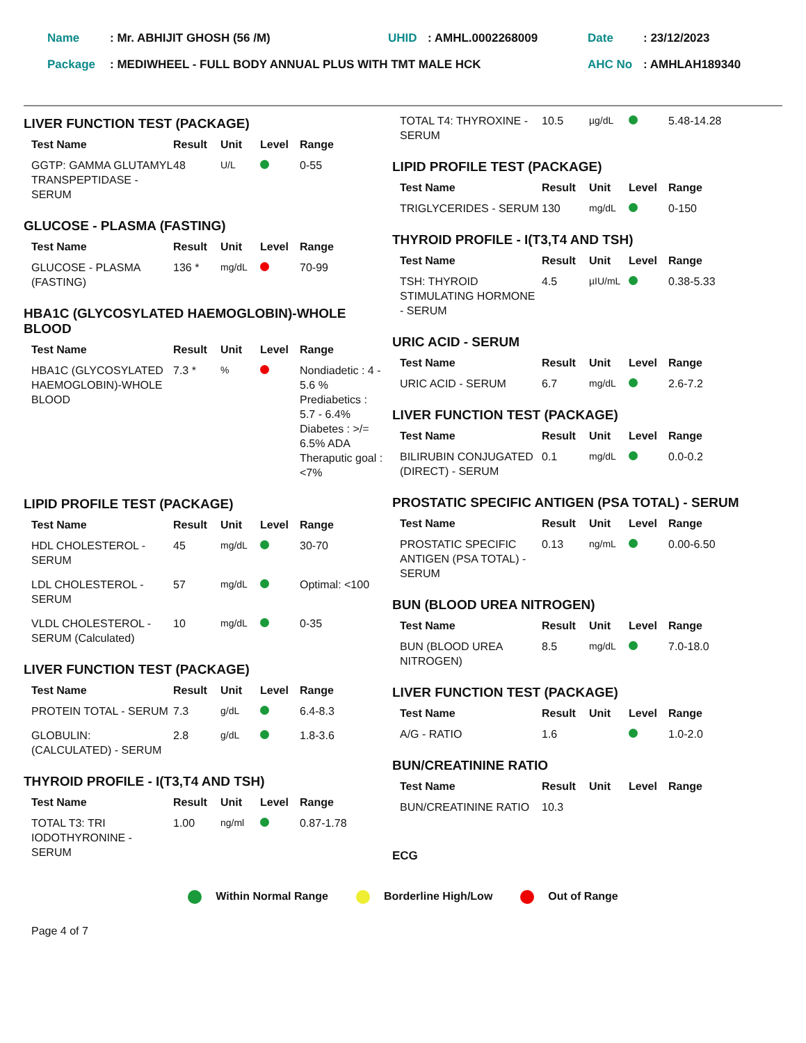| Name | : Mr. ABHIJIT GHOSH (56 /M) | UHID | : AMHL.0002268009 | Date | : 23/12/2023 |
| Package | : MEDIWHEEL - FULL BODY ANNUAL PLUS WITH TMT MALE HCK | | | AHC No | : AMHLAH189340 |
LIVER FUNCTION TEST (PACKAGE)
| Test Name | Result | Unit | Level | Range |
| --- | --- | --- | --- | --- |
| GGTP: GAMMA GLUTAMYL TRANSPEPTIDASE - SERUM | 48 | U/L | | 0-55 |
GLUCOSE - PLASMA (FASTING)
| Test Name | Result | Unit | Level | Range |
| --- | --- | --- | --- | --- |
| GLUCOSE - PLASMA (FASTING) | 136 * | mg/dL | | 70-99 |
HBA1C (GLYCOSYLATED HAEMOGLOBIN)-WHOLE BLOOD
| Test Name | Result | Unit | Level | Range |
| --- | --- | --- | --- | --- |
| HBA1C (GLYCOSYLATED HAEMOGLOBIN)-WHOLE BLOOD | 7.3 * | % | | Nondiadetic : 4 - 5.6 % Prediabetics : 5.7 - 6.4% Diabetes : >/= 6.5% ADA Theraputic goal : <7% |
LIPID PROFILE TEST (PACKAGE)
| Test Name | Result | Unit | Level | Range |
| --- | --- | --- | --- | --- |
| HDL CHOLESTEROL - SERUM | 45 | mg/dL | | 30-70 |
| LDL CHOLESTEROL -SERUM | 57 | mg/dL | | Optimal: <100 |
| VLDL CHOLESTEROL - SERUM (Calculated) | 10 | mg/dL | | 0-35 |
LIVER FUNCTION TEST (PACKAGE)
| Test Name | Result | Unit | Level | Range |
| --- | --- | --- | --- | --- |
| PROTEIN TOTAL - SERUM | 7.3 | g/dL | | 6.4-8.3 |
| GLOBULIN: (CALCULATED) - SERUM | 2.8 | g/dL | | 1.8-3.6 |
THYROID PROFILE - I(T3,T4 AND TSH)
| Test Name | Result | Unit | Level | Range |
| --- | --- | --- | --- | --- |
| TOTAL T3: TRI IODOTHYRONINE - SERUM | 1.00 | ng/ml | | 0.87-1.78 |
| TOTAL T4: THYROXINE - SERUM | 10.5 | µg/dL | | 5.48-14.28 |
LIPID PROFILE TEST (PACKAGE)
| Test Name | Result | Unit | Level | Range |
| --- | --- | --- | --- | --- |
| TRIGLYCERIDES - SERUM | 130 | mg/dL | | 0-150 |
THYROID PROFILE - I(T3,T4 AND TSH)
| Test Name | Result | Unit | Level | Range |
| --- | --- | --- | --- | --- |
| TSH: THYROID STIMULATING HORMONE - SERUM | 4.5 | µIU/mL | | 0.38-5.33 |
URIC ACID - SERUM
| Test Name | Result | Unit | Level | Range |
| --- | --- | --- | --- | --- |
| URIC ACID - SERUM | 6.7 | mg/dL | | 2.6-7.2 |
LIVER FUNCTION TEST (PACKAGE)
| Test Name | Result | Unit | Level | Range |
| --- | --- | --- | --- | --- |
| BILIRUBIN CONJUGATED (DIRECT) - SERUM | 0.1 | mg/dL | | 0.0-0.2 |
PROSTATIC SPECIFIC ANTIGEN (PSA TOTAL) - SERUM
| Test Name | Result | Unit | Level | Range |
| --- | --- | --- | --- | --- |
| PROSTATIC SPECIFIC ANTIGEN (PSA TOTAL) - SERUM | 0.13 | ng/mL | | 0.00-6.50 |
BUN (BLOOD UREA NITROGEN)
| Test Name | Result | Unit | Level | Range |
| --- | --- | --- | --- | --- |
| BUN (BLOOD UREA NITROGEN) | 8.5 | mg/dL | | 7.0-18.0 |
LIVER FUNCTION TEST (PACKAGE)
| Test Name | Result | Unit | Level | Range |
| --- | --- | --- | --- | --- |
| A/G - RATIO | 1.6 | | | 1.0-2.0 |
BUN/CREATININE RATIO
| Test Name | Result | Unit | Level | Range |
| --- | --- | --- | --- | --- |
| BUN/CREATININE RATIO | 10.3 | | | |
ECG
Within Normal Range Borderline High/Low Out of Range
Page 4 of 7